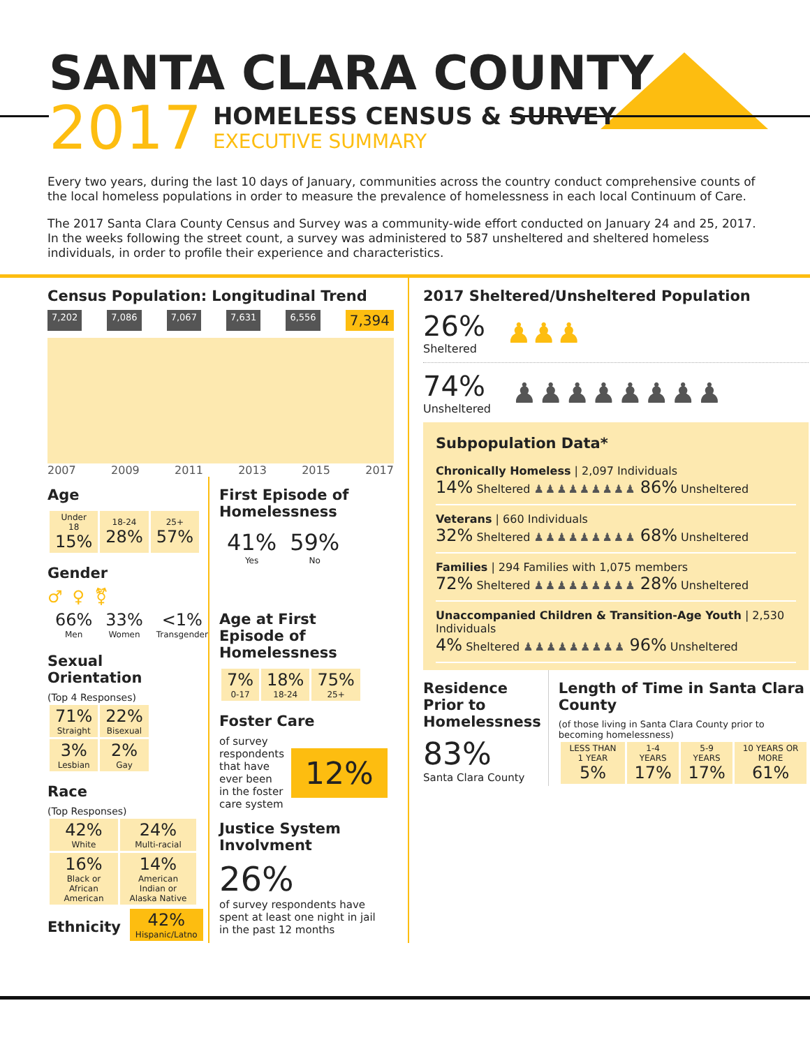SANTA CLARA COUNTY
2017
HOMELESS CENSUS & SURVEY
EXECUTIVE SUMMARY
Every two years, during the last 10 days of January, communities across the country conduct comprehensive counts of the local homeless populations in order to measure the prevalence of homelessness in each local Continuum of Care.
The 2017 Santa Clara County Census and Survey was a community-wide effort conducted on January 24 and 25, 2017. In the weeks following the street count, a survey was administered to 587 unsheltered and sheltered homeless individuals, in order to profile their experience and characteristics.
Census Population: Longitudinal Trend
7,202 7,086 7,067 7,631 6,556 7,394
2007 2009 2011 2013 2015 2017
Age
| Under 18 15% | 18-24 28% | 25+ 57% |
Gender
♂ ♀ ⚧
| 66% Men | 33% Women | <1% Transgender |
Sexual Orientation
(Top 4 Responses)
| 71% Straight | 22% Bisexual |
| 3% Lesbian | 2% Gay |
Race
(Top Responses)
| 42% White | 24% Multi-racial |
| 16% Black or African American | 14% American Indian or Alaska Native |
Ethnicity
| 42% Hispanic/Latno |
First Episode of Homelessness
| 41% Yes | 59% No |
Age at First Episode of Homelessness
| 7% 0-17 | 18% 18-24 | 75% 25+ |
Foster Care
of survey respondents that have ever been in the foster care system
12%
Justice System Involvment
26%
of survey respondents have spent at least one night in jail in the past 12 months
2017 Sheltered/Unsheltered Population
26%
Sheltered
♟♟♟
74%
Unsheltered
♟♟♟♟♟♟♟♟
Subpopulation Data*
Chronically Homeless | 2,097 Individuals
14% Sheltered ♟♟♟♟♟♟♟♟♟ 86% Unsheltered
Veterans | 660 Individuals
32% Sheltered ♟♟♟♟♟♟♟♟♟ 68% Unsheltered
Families | 294 Families with 1,075 members
72% Sheltered ♟♟♟♟♟♟♟♟♟ 28% Unsheltered
Unaccompanied Children & Transition-Age Youth | 2,530 Individuals
4% Sheltered ♟♟♟♟♟♟♟♟♟ 96% Unsheltered
Residence Prior to Homelessness
83%
Santa Clara County
Length of Time in Santa Clara County
(of those living in Santa Clara County prior to becoming homelessness)
| LESS THAN 1 YEAR 5% | 1-4 YEARS 17% | 5-9 YEARS 17% | 10 YEARS OR MORE 61% |